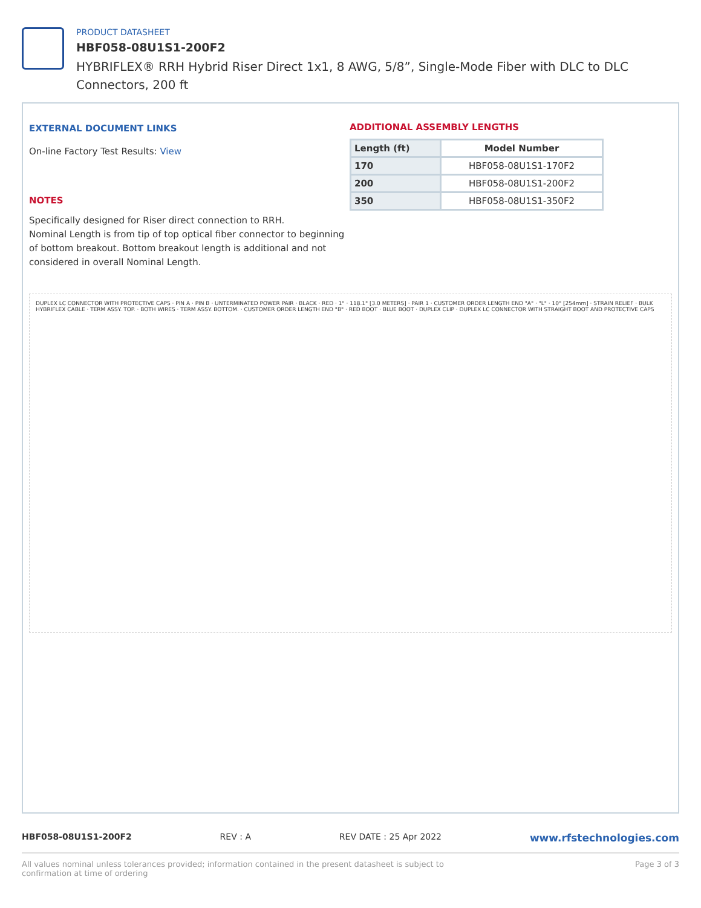PRODUCT DATASHEET
HBF058-08U1S1-200F2
HYBRIFLEX® RRH Hybrid Riser Direct 1x1, 8 AWG, 5/8”, Single-Mode Fiber with DLC to DLC Connectors, 200 ft
EXTERNAL DOCUMENT LINKS
On-line Factory Test Results: View
NOTES
Specifically designed for Riser direct connection to RRH.
Nominal Length is from tip of top optical fiber connector to beginning of bottom breakout. Bottom breakout length is additional and not considered in overall Nominal Length.
ADDITIONAL ASSEMBLY LENGTHS
| Length (ft) | Model Number |
| --- | --- |
| 170 | HBF058-08U1S1-170F2 |
| 200 | HBF058-08U1S1-200F2 |
| 350 | HBF058-08U1S1-350F2 |
DUPLEX LC CONNECTOR WITH PROTECTIVE CAPS · PIN A · PIN B · UNTERMINATED POWER PAIR · BLACK · RED · 1" · 118.1" [3.0 METERS] · PAIR 1 · CUSTOMER ORDER LENGTH END "A" · "L" · 10" [254mm] · STRAIN RELIEF · BULK HYBRIFLEX CABLE · TERM ASSY. TOP. · BOTH WIRES · TERM ASSY. BOTTOM. · CUSTOMER ORDER LENGTH END "B" · RED BOOT · BLUE BOOT · DUPLEX CLIP · DUPLEX LC CONNECTOR WITH STRAIGHT BOOT AND PROTECTIVE CAPS
HBF058-08U1S1-200F2 REV : A REV DATE : 25 Apr 2022 www.rfstechnologies.com
All values nominal unless tolerances provided; information contained in the present datasheet is subject to confirmation at time of ordering Page 3 of 3